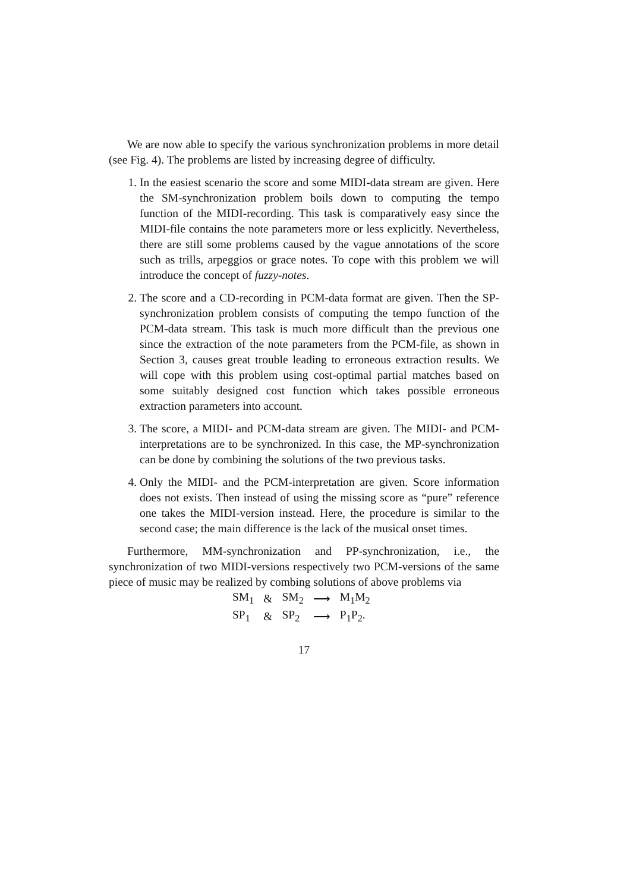We are now able to specify the various synchronization problems in more detail (see Fig. 4). The problems are listed by increasing degree of difficulty.
1. In the easiest scenario the score and some MIDI-data stream are given. Here the SM-synchronization problem boils down to computing the tempo function of the MIDI-recording. This task is comparatively easy since the MIDI-file contains the note parameters more or less explicitly. Nevertheless, there are still some problems caused by the vague annotations of the score such as trills, arpeggios or grace notes. To cope with this problem we will introduce the concept of fuzzy-notes.
2. The score and a CD-recording in PCM-data format are given. Then the SP-synchronization problem consists of computing the tempo function of the PCM-data stream. This task is much more difficult than the previous one since the extraction of the note parameters from the PCM-file, as shown in Section 3, causes great trouble leading to erroneous extraction results. We will cope with this problem using cost-optimal partial matches based on some suitably designed cost function which takes possible erroneous extraction parameters into account.
3. The score, a MIDI- and PCM-data stream are given. The MIDI- and PCM-interpretations are to be synchronized. In this case, the MP-synchronization can be done by combining the solutions of the two previous tasks.
4. Only the MIDI- and the PCM-interpretation are given. Score information does not exists. Then instead of using the missing score as “pure” reference one takes the MIDI-version instead. Here, the procedure is similar to the second case; the main difference is the lack of the musical onset times.
Furthermore, MM-synchronization and PP-synchronization, i.e., the synchronization of two MIDI-versions respectively two PCM-versions of the same piece of music may be realized by combing solutions of above problems via
| SM<sub>1</sub> | & | SM<sub>2</sub> | ⟶ | M<sub>1</sub>M<sub>2</sub> |
| SP<sub>1</sub> | & | SP<sub>2</sub> | ⟶ | P<sub>1</sub>P<sub>2</sub>. |
17